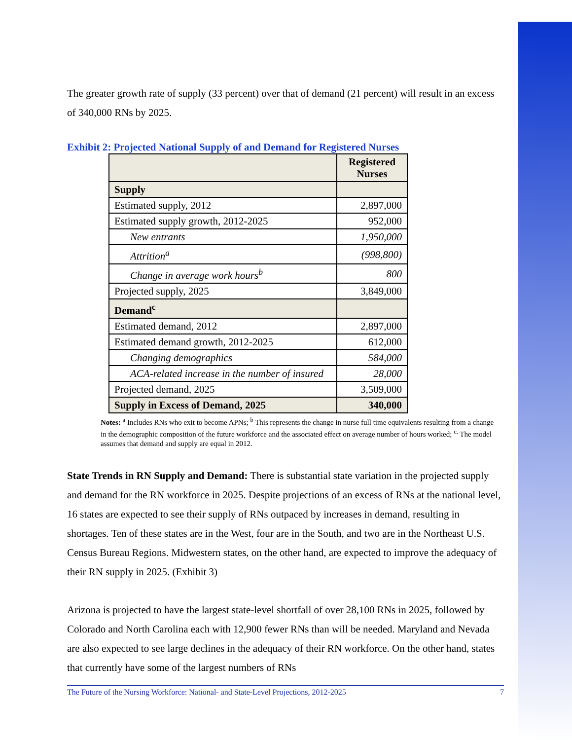The greater growth rate of supply (33 percent) over that of demand (21 percent) will result in an excess of 340,000 RNs by 2025.
Exhibit 2: Projected National Supply of and Demand for Registered Nurses
| | Registered Nurses |
| --- | --- |
| Supply | |
| Estimated supply, 2012 | 2,897,000 |
| Estimated supply growth, 2012-2025 | 952,000 |
| New entrants | 1,950,000 |
| Attrition<sup>a</sup> | (998,800) |
| Change in average work hours<sup>b</sup> | 800 |
| Projected supply, 2025 | 3,849,000 |
| Demand<sup>c</sup> | |
| Estimated demand, 2012 | 2,897,000 |
| Estimated demand growth, 2012-2025 | 612,000 |
| Changing demographics | 584,000 |
| ACA-related increase in the number of insured | 28,000 |
| Projected demand, 2025 | 3,509,000 |
| Supply in Excess of Demand, 2025 | 340,000 |
Notes: <sup>a</sup> Includes RNs who exit to become APNs; <sup>b</sup> This represents the change in nurse full time equivalents resulting from a change in the demographic composition of the future workforce and the associated effect on average number of hours worked; <sup>c.</sup> The model assumes that demand and supply are equal in 2012.
State Trends in RN Supply and Demand: There is substantial state variation in the projected supply and demand for the RN workforce in 2025. Despite projections of an excess of RNs at the national level, 16 states are expected to see their supply of RNs outpaced by increases in demand, resulting in shortages. Ten of these states are in the West, four are in the South, and two are in the Northeast U.S. Census Bureau Regions. Midwestern states, on the other hand, are expected to improve the adequacy of their RN supply in 2025. (Exhibit 3)
Arizona is projected to have the largest state-level shortfall of over 28,100 RNs in 2025, followed by Colorado and North Carolina each with 12,900 fewer RNs than will be needed. Maryland and Nevada are also expected to see large declines in the adequacy of their RN workforce. On the other hand, states that currently have some of the largest numbers of RNs
The Future of the Nursing Workforce: National- and State-Level Projections, 2012-2025 7